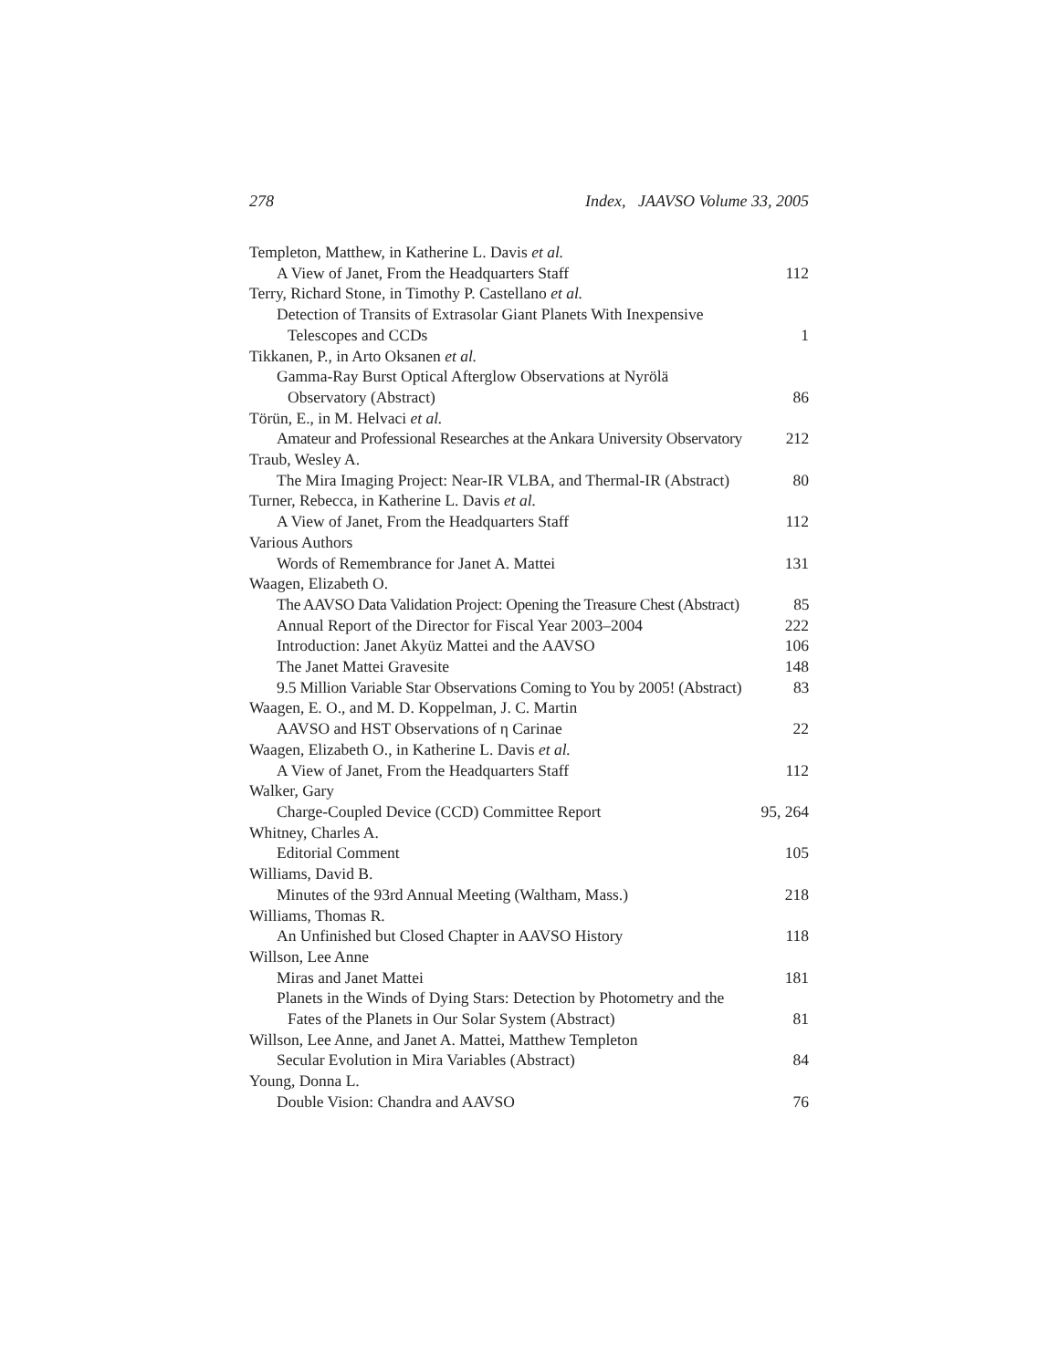278 Index, JAAVSO Volume 33, 2005
Templeton, Matthew, in Katherine L. Davis et al.
A View of Janet, From the Headquarters Staff 112
Terry, Richard Stone, in Timothy P. Castellano et al.
Detection of Transits of Extrasolar Giant Planets With Inexpensive
Telescopes and CCDs 1
Tikkanen, P., in Arto Oksanen et al.
Gamma-Ray Burst Optical Afterglow Observations at Nyrölä
Observatory (Abstract) 86
Törün, E., in M. Helvaci et al.
Amateur and Professional Researches at the Ankara University Observatory 212
Traub, Wesley A.
The Mira Imaging Project: Near-IR VLBA, and Thermal-IR (Abstract) 80
Turner, Rebecca, in Katherine L. Davis et al.
A View of Janet, From the Headquarters Staff 112
Various Authors
Words of Remembrance for Janet A. Mattei 131
Waagen, Elizabeth O.
The AAVSO Data Validation Project: Opening the Treasure Chest (Abstract) 85
Annual Report of the Director for Fiscal Year 2003–2004 222
Introduction: Janet Akyüz Mattei and the AAVSO 106
The Janet Mattei Gravesite 148
9.5 Million Variable Star Observations Coming to You by 2005! (Abstract) 83
Waagen, E. O., and M. D. Koppelman, J. C. Martin
AAVSO and HST Observations of η Carinae 22
Waagen, Elizabeth O., in Katherine L. Davis et al.
A View of Janet, From the Headquarters Staff 112
Walker, Gary
Charge-Coupled Device (CCD) Committee Report 95, 264
Whitney, Charles A.
Editorial Comment 105
Williams, David B.
Minutes of the 93rd Annual Meeting (Waltham, Mass.) 218
Williams, Thomas R.
An Unfinished but Closed Chapter in AAVSO History 118
Willson, Lee Anne
Miras and Janet Mattei 181
Planets in the Winds of Dying Stars: Detection by Photometry and the
Fates of the Planets in Our Solar System (Abstract) 81
Willson, Lee Anne, and Janet A. Mattei, Matthew Templeton
Secular Evolution in Mira Variables (Abstract) 84
Young, Donna L.
Double Vision: Chandra and AAVSO 76